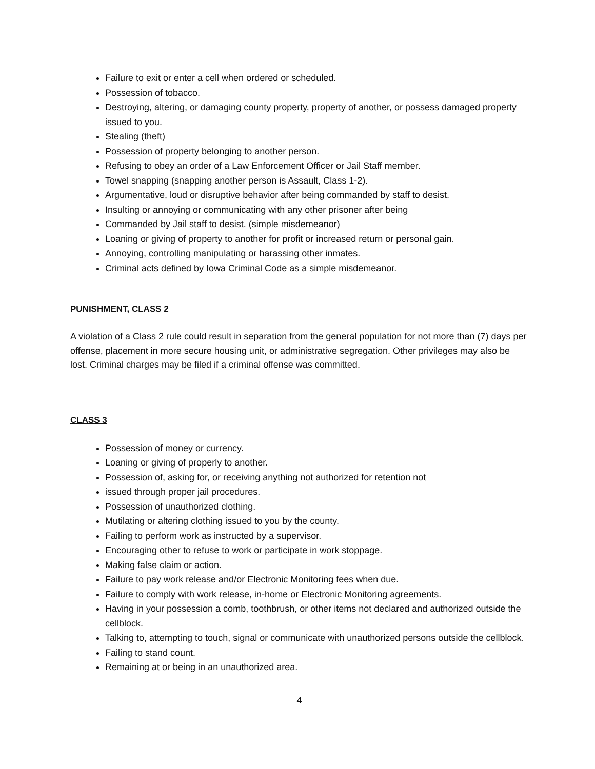Failure to exit or enter a cell when ordered or scheduled.
Possession of tobacco.
Destroying, altering, or damaging county property, property of another, or possess damaged property issued to you.
Stealing (theft)
Possession of property belonging to another person.
Refusing to obey an order of a Law Enforcement Officer or Jail Staff member.
Towel snapping (snapping another person is Assault, Class 1-2).
Argumentative, loud or disruptive behavior after being commanded by staff to desist.
Insulting or annoying or communicating with any other prisoner after being
Commanded by Jail staff to desist. (simple misdemeanor)
Loaning or giving of property to another for profit or increased return or personal gain.
Annoying, controlling manipulating or harassing other inmates.
Criminal acts defined by Iowa Criminal Code as a simple misdemeanor.
PUNISHMENT, CLASS 2
A violation of a Class 2 rule could result in separation from the general population for not more than (7) days per offense, placement in more secure housing unit, or administrative segregation. Other privileges may also be lost. Criminal charges may be filed if a criminal offense was committed.
CLASS 3
Possession of money or currency.
Loaning or giving of properly to another.
Possession of, asking for, or receiving anything not authorized for retention not
issued through proper jail procedures.
Possession of unauthorized clothing.
Mutilating or altering clothing issued to you by the county.
Failing to perform work as instructed by a supervisor.
Encouraging other to refuse to work or participate in work stoppage.
Making false claim or action.
Failure to pay work release and/or Electronic Monitoring fees when due.
Failure to comply with work release, in-home or Electronic Monitoring agreements.
Having in your possession a comb, toothbrush, or other items not declared and authorized outside the cellblock.
Talking to, attempting to touch, signal or communicate with unauthorized persons outside the cellblock.
Failing to stand count.
Remaining at or being in an unauthorized area.
4